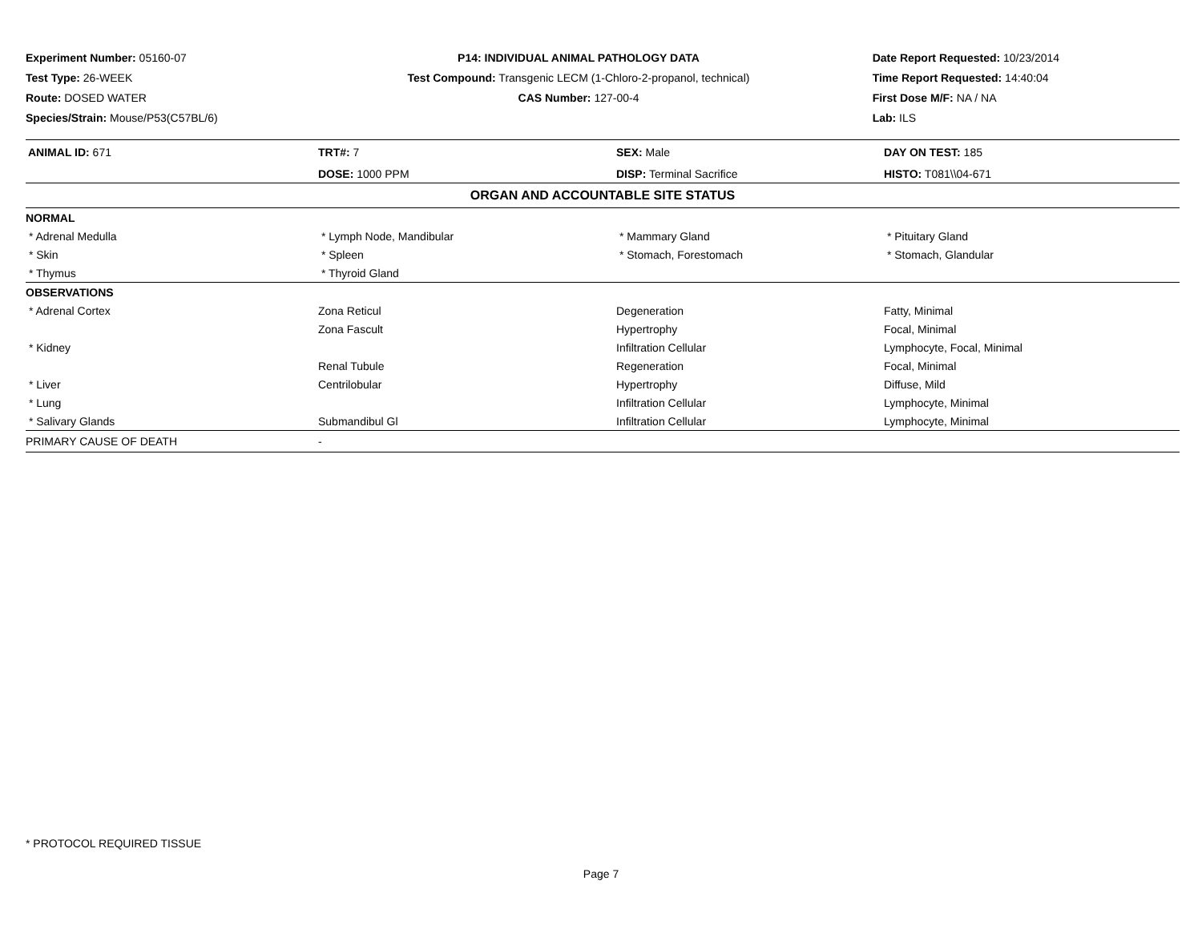Experiment Number: 05160-07
Test Type: 26-WEEK
Route: DOSED WATER
Species/Strain: Mouse/P53(C57BL/6)
P14: INDIVIDUAL ANIMAL PATHOLOGY DATA
Test Compound: Transgenic LECM (1-Chloro-2-propanol, technical)
CAS Number: 127-00-4
Date Report Requested: 10/23/2014
Time Report Requested: 14:40:04
First Dose M/F: NA / NA
Lab: ILS
| ANIMAL ID: 671 | TRT#: 7 | SEX: Male | DAY ON TEST: 185 |
| | DOSE: 1000 PPM | DISP: Terminal Sacrifice | HISTO: T081\\04-671 |
| ORGAN AND ACCOUNTABLE SITE STATUS | | | |
| NORMAL | | | |
| * Adrenal Medulla | * Lymph Node, Mandibular | * Mammary Gland | * Pituitary Gland |
| * Skin | * Spleen | * Stomach, Forestomach | * Stomach, Glandular |
| * Thymus | * Thyroid Gland | | |
| OBSERVATIONS | | | |
| * Adrenal Cortex | Zona Reticul | Degeneration | Fatty, Minimal |
| | Zona Fascult | Hypertrophy | Focal, Minimal |
| * Kidney | | Infiltration Cellular | Lymphocyte, Focal, Minimal |
| | Renal Tubule | Regeneration | Focal, Minimal |
| * Liver | Centrilobular | Hypertrophy | Diffuse, Mild |
| * Lung | | Infiltration Cellular | Lymphocyte, Minimal |
| * Salivary Glands | Submandibul Gl | Infiltration Cellular | Lymphocyte, Minimal |
| PRIMARY CAUSE OF DEATH | - | | |
* PROTOCOL REQUIRED TISSUE
Page 7